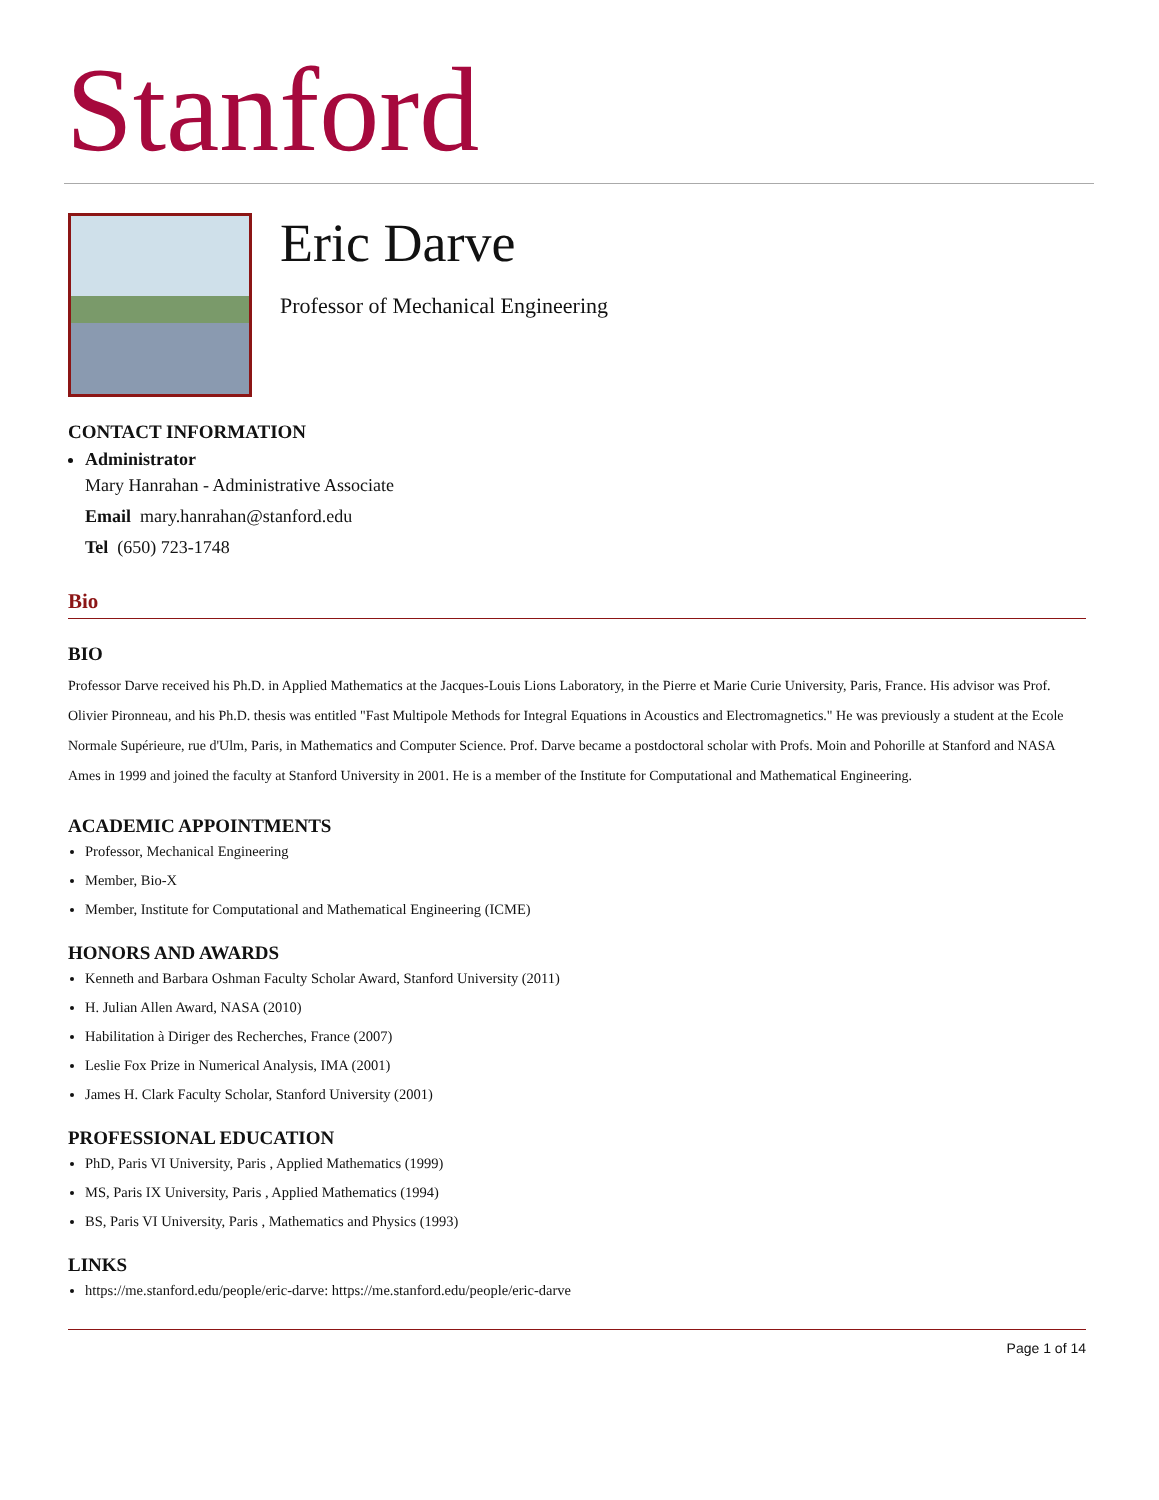Stanford
Eric Darve
Professor of Mechanical Engineering
CONTACT INFORMATION
Administrator
Mary Hanrahan - Administrative Associate
Email mary.hanrahan@stanford.edu
Tel (650) 723-1748
Bio
BIO
Professor Darve received his Ph.D. in Applied Mathematics at the Jacques-Louis Lions Laboratory, in the Pierre et Marie Curie University, Paris, France. His advisor was Prof. Olivier Pironneau, and his Ph.D. thesis was entitled "Fast Multipole Methods for Integral Equations in Acoustics and Electromagnetics." He was previously a student at the Ecole Normale Supérieure, rue d'Ulm, Paris, in Mathematics and Computer Science. Prof. Darve became a postdoctoral scholar with Profs. Moin and Pohorille at Stanford and NASA Ames in 1999 and joined the faculty at Stanford University in 2001. He is a member of the Institute for Computational and Mathematical Engineering.
ACADEMIC APPOINTMENTS
Professor, Mechanical Engineering
Member, Bio-X
Member, Institute for Computational and Mathematical Engineering (ICME)
HONORS AND AWARDS
Kenneth and Barbara Oshman Faculty Scholar Award, Stanford University (2011)
H. Julian Allen Award, NASA (2010)
Habilitation à Diriger des Recherches, France (2007)
Leslie Fox Prize in Numerical Analysis, IMA (2001)
James H. Clark Faculty Scholar, Stanford University (2001)
PROFESSIONAL EDUCATION
PhD, Paris VI University, Paris , Applied Mathematics (1999)
MS, Paris IX University, Paris , Applied Mathematics (1994)
BS, Paris VI University, Paris , Mathematics and Physics (1993)
LINKS
https://me.stanford.edu/people/eric-darve: https://me.stanford.edu/people/eric-darve
Page 1 of 14